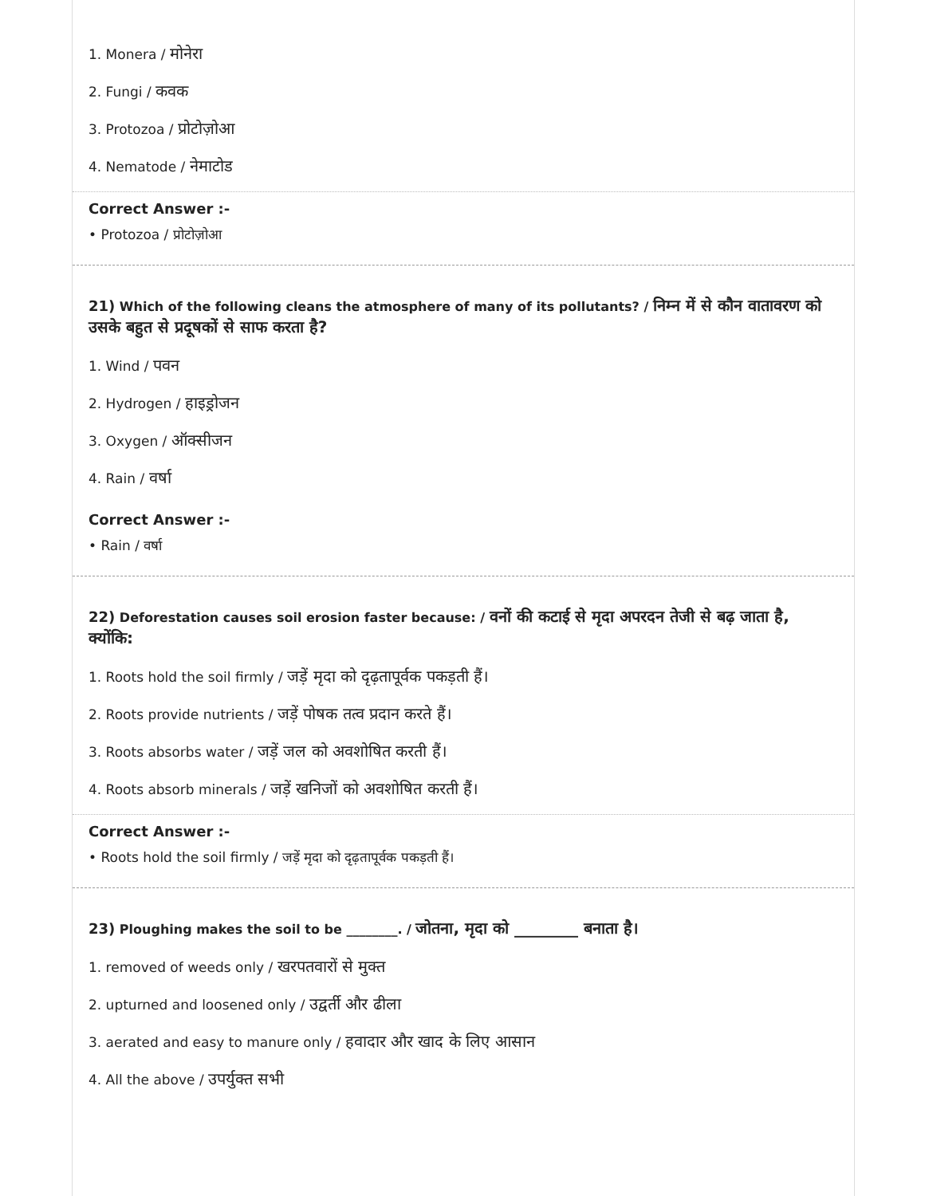1. Monera / मोनेरा
2. Fungi / कवक
3. Protozoa / प्रोटोज़ोआ
4. Nematode / नेमाटोड
Correct Answer :-
• Protozoa / प्रोटोज़ोआ
21) Which of the following cleans the atmosphere of many of its pollutants? / निम्न में से कौन वातावरण को उसके बहुत से प्रदूषकों से साफ करता है?
1. Wind / पवन
2. Hydrogen / हाइड्रोजन
3. Oxygen / ऑक्सीजन
4. Rain / वर्षा
Correct Answer :-
• Rain / वर्षा
22) Deforestation causes soil erosion faster because: / वनों की कटाई से मृदा अपरदन तेजी से बढ़ जाता है, क्योंकि:
1. Roots hold the soil firmly / जड़ें मृदा को दृढ़तापूर्वक पकड़ती हैं।
2. Roots provide nutrients / जड़ें पोषक तत्व प्रदान करते हैं।
3. Roots absorbs water / जड़ें जल को अवशोषित करती हैं।
4. Roots absorb minerals / जड़ें खनिजों को अवशोषित करती हैं।
Correct Answer :-
• Roots hold the soil firmly / जड़ें मृदा को दृढ़तापूर्वक पकड़ती हैं।
23) Ploughing makes the soil to be ________. / जोतना, मृदा को ________ बनाता है।
1. removed of weeds only / खरपतवारों से मुक्त
2. upturned and loosened only / उद्वर्ती और ढीला
3. aerated and easy to manure only / हवादार और खाद के लिए आसान
4. All the above / उपर्युक्त सभी